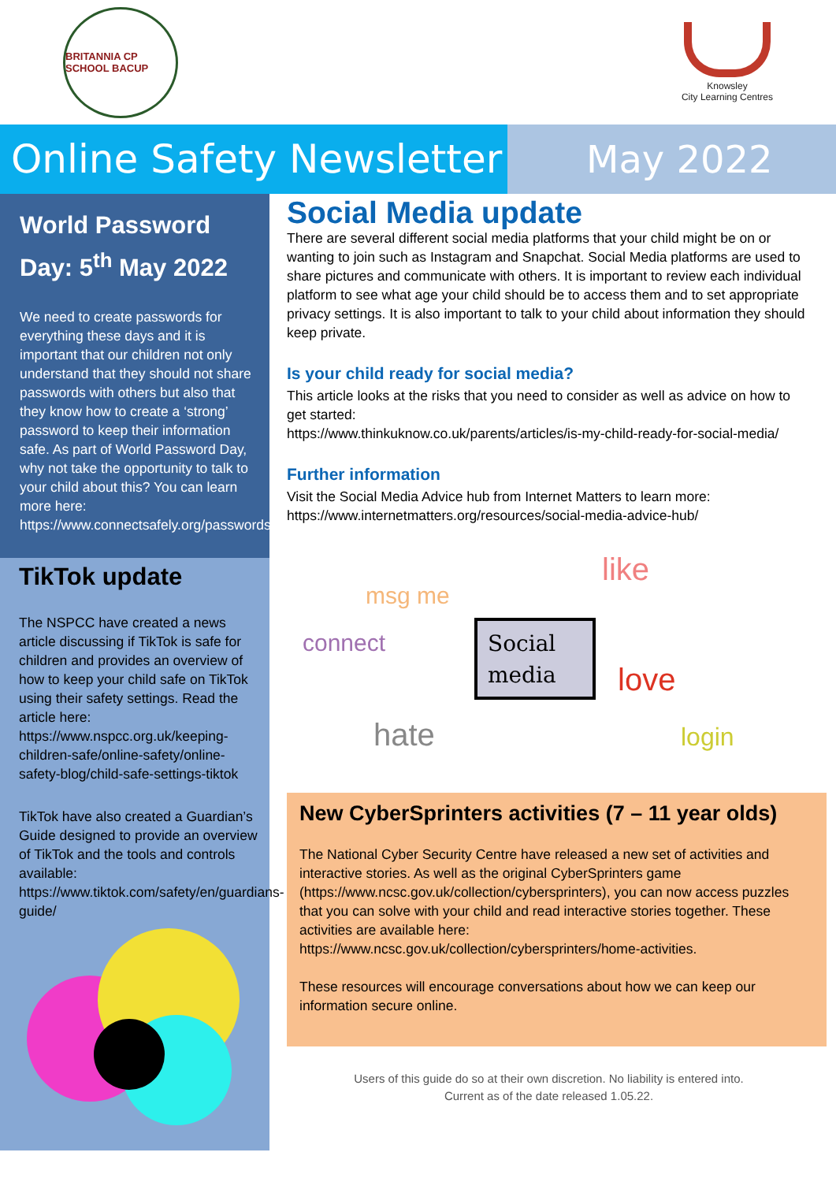BRITANNIA CP SCHOOL BACUP
Knowsley
City Learning Centres
Online Safety Newsletter
May 2022
World Password Day: 5<sup>th</sup> May 2022
We need to create passwords for everything these days and it is important that our children not only understand that they should not share passwords with others but also that they know how to create a ‘strong’ password to keep their information safe. As part of World Password Day, why not take the opportunity to talk to your child about this? You can learn more here: https://www.connectsafely.org/passwords/
TikTok update
The NSPCC have created a news article discussing if TikTok is safe for children and provides an overview of how to keep your child safe on TikTok using their safety settings. Read the article here: https://www.nspcc.org.uk/keeping-children-safe/online-safety/online-safety-blog/child-safe-settings-tiktok
TikTok have also created a Guardian’s Guide designed to provide an overview of TikTok and the tools and controls available: https://www.tiktok.com/safety/en/guardians-guide/
Social Media update
There are several different social media platforms that your child might be on or wanting to join such as Instagram and Snapchat. Social Media platforms are used to share pictures and communicate with others. It is important to review each individual platform to see what age your child should be to access them and to set appropriate privacy settings. It is also important to talk to your child about information they should keep private.
Is your child ready for social media?
This article looks at the risks that you need to consider as well as advice on how to get started:
https://www.thinkuknow.co.uk/parents/articles/is-my-child-ready-for-social-media/
Further information
Visit the Social Media Advice hub from Internet Matters to learn more:
https://www.internetmatters.org/resources/social-media-advice-hub/
Social
media
msg me
like
connect
love
hate
login
New CyberSprinters activities (7 – 11 year olds)
The National Cyber Security Centre have released a new set of activities and interactive stories. As well as the original CyberSprinters game (https://www.ncsc.gov.uk/collection/cybersprinters), you can now access puzzles that you can solve with your child and read interactive stories together. These activities are available here: https://www.ncsc.gov.uk/collection/cybersprinters/home-activities.
These resources will encourage conversations about how we can keep our information secure online.
Users of this guide do so at their own discretion. No liability is entered into.
Current as of the date released 1.05.22.